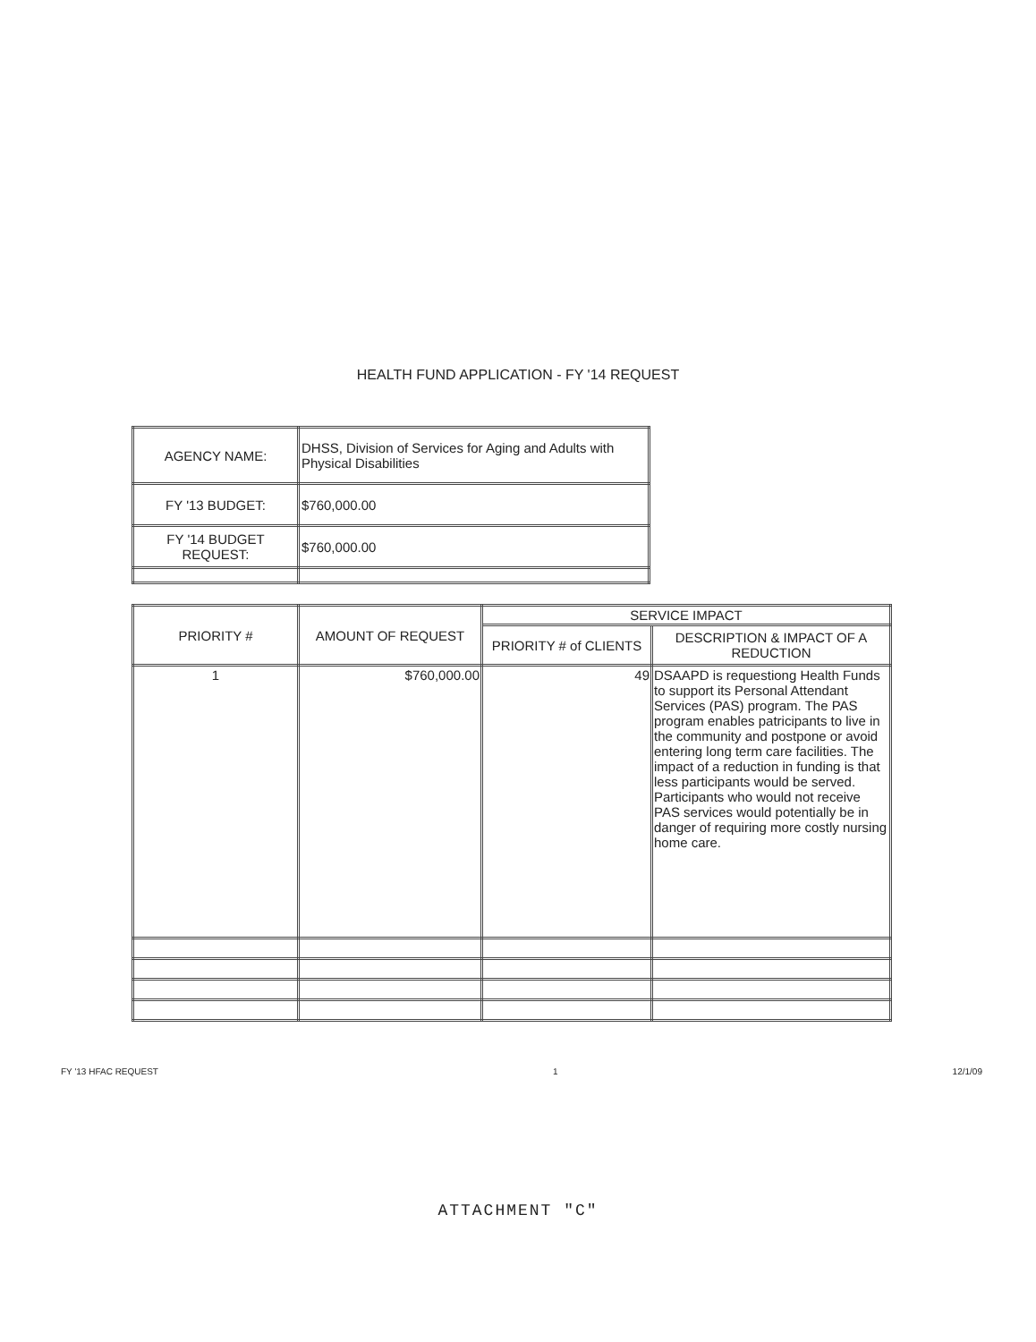HEALTH FUND APPLICATION - FY '14 REQUEST
| AGENCY NAME: | DHSS, Division of Services for Aging and Adults with Physical Disabilities |
| FY '13 BUDGET: | $760,000.00 |
| FY '14 BUDGET REQUEST: | $760,000.00 |
| PRIORITY # | AMOUNT OF REQUEST | SERVICE IMPACT | |
| --- | --- | --- | --- |
| | | PRIORITY # of CLIENTS | DESCRIPTION & IMPACT OF A REDUCTION |
| 1 | $760,000.00 | 49 | DSAAPD is requestiong Health Funds to support its Personal Attendant Services (PAS) program. The PAS program enables patricipants to live in the community and postpone or avoid entering long term care facilities. The impact of a reduction in funding is that less participants would be served. Participants who would not receive PAS services would potentially be in danger of requiring more costly nursing home care. |
FY '13 HFAC REQUEST 1 12/1/09
ATTACHMENT "C"